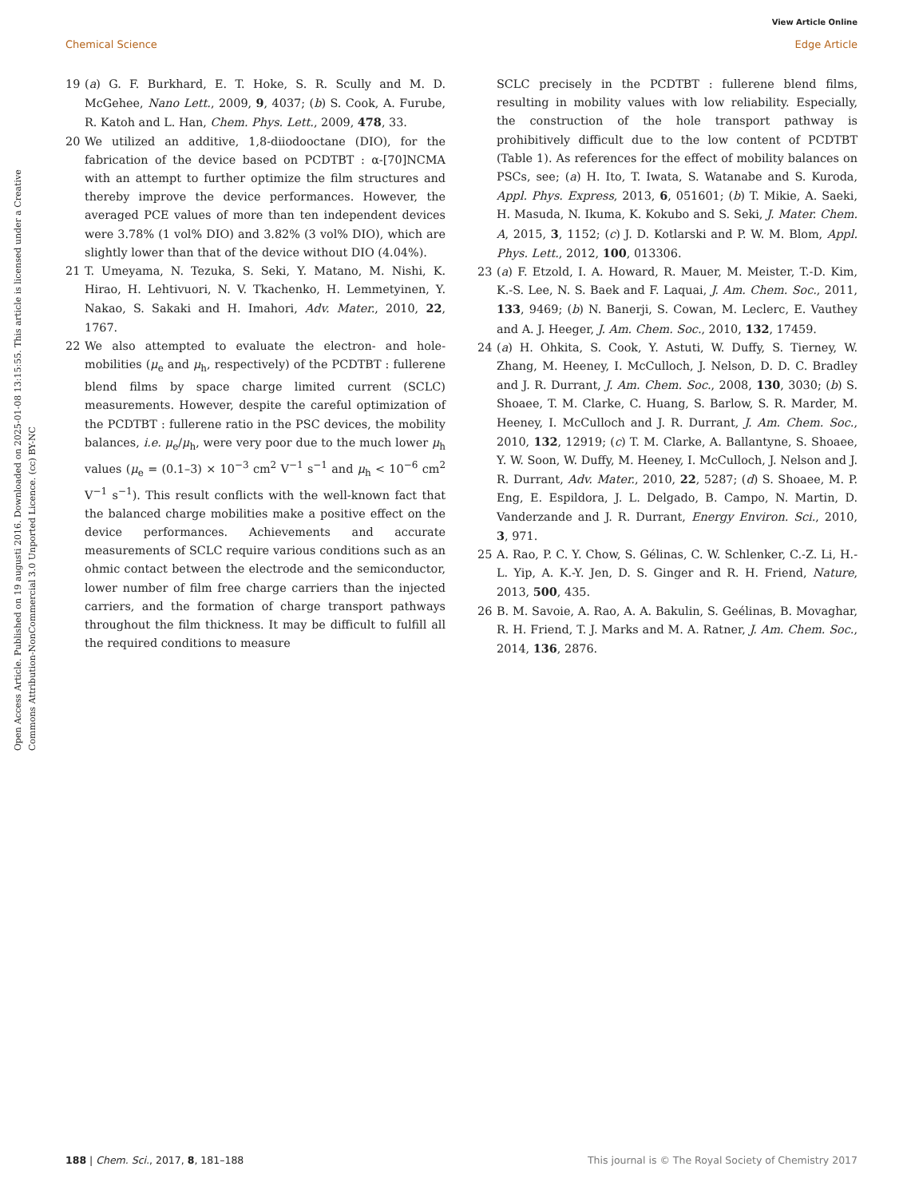View Article Online
Chemical Science Edge Article
Open Access Article. Published on 19 augusti 2016. Downloaded on 2025-01-08 13:15:55. This article is licensed under a Creative Commons Attribution-NonCommercial 3.0 Unported Licence. (cc) BY-NC
19 (a) G. F. Burkhard, E. T. Hoke, S. R. Scully and M. D. McGehee, Nano Lett., 2009, 9, 4037; (b) S. Cook, A. Furube, R. Katoh and L. Han, Chem. Phys. Lett., 2009, 478, 33.
20 We utilized an additive, 1,8-diiodooctane (DIO), for the fabrication of the device based on PCDTBT : α-[70]NCMA with an attempt to further optimize the film structures and thereby improve the device performances. However, the averaged PCE values of more than ten independent devices were 3.78% (1 vol% DIO) and 3.82% (3 vol% DIO), which are slightly lower than that of the device without DIO (4.04%).
21 T. Umeyama, N. Tezuka, S. Seki, Y. Matano, M. Nishi, K. Hirao, H. Lehtivuori, N. V. Tkachenko, H. Lemmetyinen, Y. Nakao, S. Sakaki and H. Imahori, Adv. Mater., 2010, 22, 1767.
22 We also attempted to evaluate the electron- and hole-mobilities (μ<sub>e</sub> and μ<sub>h</sub>, respectively) of the PCDTBT : fullerene blend films by space charge limited current (SCLC) measurements. However, despite the careful optimization of the PCDTBT : fullerene ratio in the PSC devices, the mobility balances, i.e. μ<sub>e</sub>/μ<sub>h</sub>, were very poor due to the much lower μ<sub>h</sub> values (μ<sub>e</sub> = (0.1–3) × 10<sup>−3</sup> cm<sup>2</sup> V<sup>−1</sup> s<sup>−1</sup> and μ<sub>h</sub> < 10<sup>−6</sup> cm<sup>2</sup> V<sup>−1</sup> s<sup>−1</sup>). This result conflicts with the well-known fact that the balanced charge mobilities make a positive effect on the device performances. Achievements and accurate measurements of SCLC require various conditions such as an ohmic contact between the electrode and the semiconductor, lower number of film free charge carriers than the injected carriers, and the formation of charge transport pathways throughout the film thickness. It may be difficult to fulfill all the required conditions to measure
SCLC precisely in the PCDTBT : fullerene blend films, resulting in mobility values with low reliability. Especially, the construction of the hole transport pathway is prohibitively difficult due to the low content of PCDTBT (Table 1). As references for the effect of mobility balances on PSCs, see; (a) H. Ito, T. Iwata, S. Watanabe and S. Kuroda, Appl. Phys. Express, 2013, 6, 051601; (b) T. Mikie, A. Saeki, H. Masuda, N. Ikuma, K. Kokubo and S. Seki, J. Mater. Chem. A, 2015, 3, 1152; (c) J. D. Kotlarski and P. W. M. Blom, Appl. Phys. Lett., 2012, 100, 013306.
23 (a) F. Etzold, I. A. Howard, R. Mauer, M. Meister, T.-D. Kim, K.-S. Lee, N. S. Baek and F. Laquai, J. Am. Chem. Soc., 2011, 133, 9469; (b) N. Banerji, S. Cowan, M. Leclerc, E. Vauthey and A. J. Heeger, J. Am. Chem. Soc., 2010, 132, 17459.
24 (a) H. Ohkita, S. Cook, Y. Astuti, W. Duffy, S. Tierney, W. Zhang, M. Heeney, I. McCulloch, J. Nelson, D. D. C. Bradley and J. R. Durrant, J. Am. Chem. Soc., 2008, 130, 3030; (b) S. Shoaee, T. M. Clarke, C. Huang, S. Barlow, S. R. Marder, M. Heeney, I. McCulloch and J. R. Durrant, J. Am. Chem. Soc., 2010, 132, 12919; (c) T. M. Clarke, A. Ballantyne, S. Shoaee, Y. W. Soon, W. Duffy, M. Heeney, I. McCulloch, J. Nelson and J. R. Durrant, Adv. Mater., 2010, 22, 5287; (d) S. Shoaee, M. P. Eng, E. Espildora, J. L. Delgado, B. Campo, N. Martin, D. Vanderzande and J. R. Durrant, Energy Environ. Sci., 2010, 3, 971.
25 A. Rao, P. C. Y. Chow, S. Gélinas, C. W. Schlenker, C.-Z. Li, H.-L. Yip, A. K.-Y. Jen, D. S. Ginger and R. H. Friend, Nature, 2013, 500, 435.
26 B. M. Savoie, A. Rao, A. A. Bakulin, S. Geélinas, B. Movaghar, R. H. Friend, T. J. Marks and M. A. Ratner, J. Am. Chem. Soc., 2014, 136, 2876.
188 | Chem. Sci., 2017, 8, 181–188 This journal is © The Royal Society of Chemistry 2017